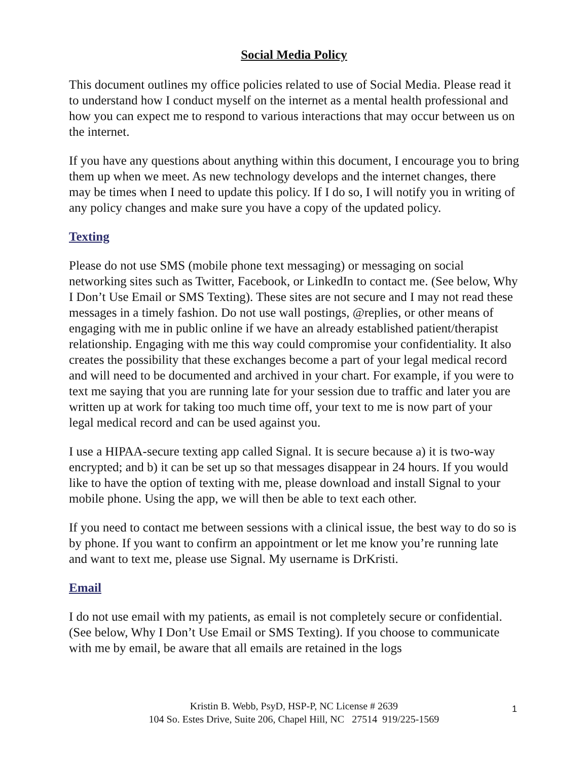Social Media Policy
This document outlines my office policies related to use of Social Media. Please read it to understand how I conduct myself on the internet as a mental health professional and how you can expect me to respond to various interactions that may occur between us on the internet.
If you have any questions about anything within this document, I encourage you to bring them up when we meet. As new technology develops and the internet changes, there may be times when I need to update this policy. If I do so, I will notify you in writing of any policy changes and make sure you have a copy of the updated policy.
Texting
Please do not use SMS (mobile phone text messaging) or messaging on social networking sites such as Twitter, Facebook, or LinkedIn to contact me. (See below, Why I Don’t Use Email or SMS Texting). These sites are not secure and I may not read these messages in a timely fashion. Do not use wall postings, @replies, or other means of engaging with me in public online if we have an already established patient/therapist relationship. Engaging with me this way could compromise your confidentiality. It also creates the possibility that these exchanges become a part of your legal medical record and will need to be documented and archived in your chart. For example, if you were to text me saying that you are running late for your session due to traffic and later you are written up at work for taking too much time off, your text to me is now part of your legal medical record and can be used against you.
I use a HIPAA-secure texting app called Signal. It is secure because a) it is two-way encrypted; and b) it can be set up so that messages disappear in 24 hours. If you would like to have the option of texting with me, please download and install Signal to your mobile phone. Using the app, we will then be able to text each other.
If you need to contact me between sessions with a clinical issue, the best way to do so is by phone. If you want to confirm an appointment or let me know you’re running late and want to text me, please use Signal. My username is DrKristi.
Email
I do not use email with my patients, as email is not completely secure or confidential. (See below, Why I Don’t Use Email or SMS Texting). If you choose to communicate with me by email, be aware that all emails are retained in the logs
Kristin B. Webb, PsyD, HSP-P, NC License # 2639
104 So. Estes Drive, Suite 206, Chapel Hill, NC 27514 919/225-1569
1